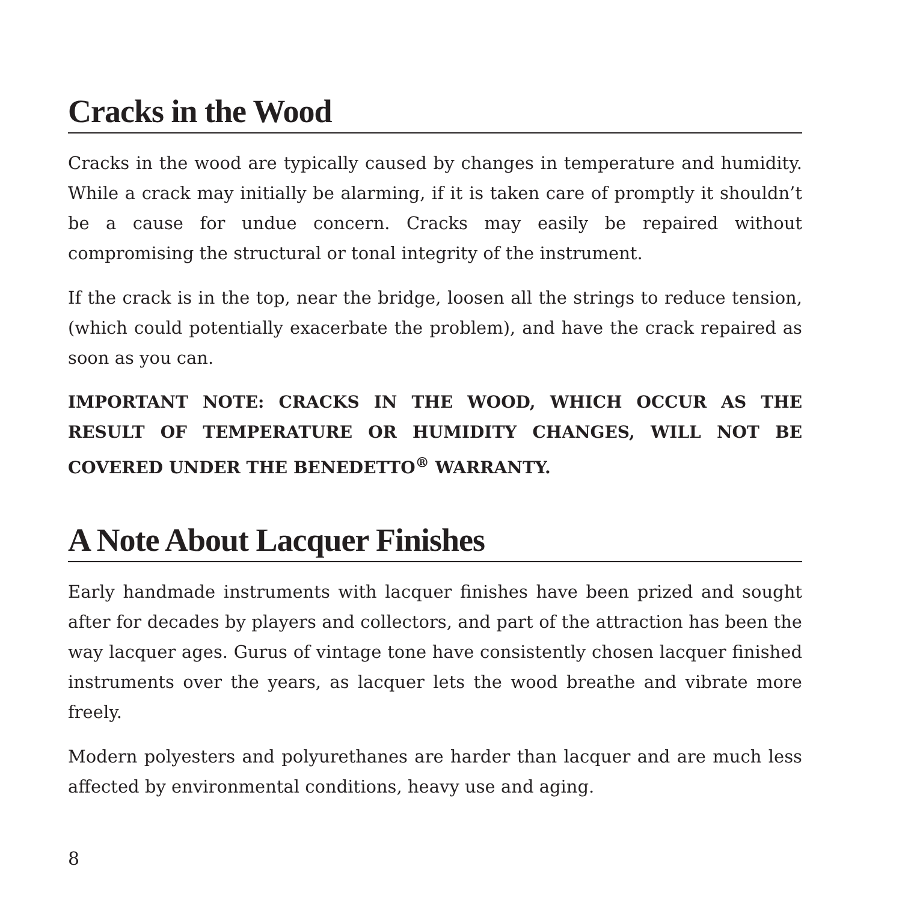Cracks in the Wood
Cracks in the wood are typically caused by changes in temperature and humidity. While a crack may initially be alarming, if it is taken care of promptly it shouldn’t be a cause for undue concern. Cracks may easily be repaired without compromising the structural or tonal integrity of the instrument.
If the crack is in the top, near the bridge, loosen all the strings to reduce tension, (which could potentially exacerbate the problem), and have the crack repaired as soon as you can.
IMPORTANT NOTE: CRACKS IN THE WOOD, WHICH OCCUR AS THE RESULT OF TEMPERATURE OR HUMIDITY CHANGES, WILL NOT BE COVERED UNDER THE BENEDETTO<sup>®</sup> WARRANTY.
A Note About Lacquer Finishes
Early handmade instruments with lacquer finishes have been prized and sought after for decades by players and collectors, and part of the attraction has been the way lacquer ages. Gurus of vintage tone have consistently chosen lacquer finished instruments over the years, as lacquer lets the wood breathe and vibrate more freely.
Modern polyesters and polyurethanes are harder than lacquer and are much less affected by environmental conditions, heavy use and aging.
8